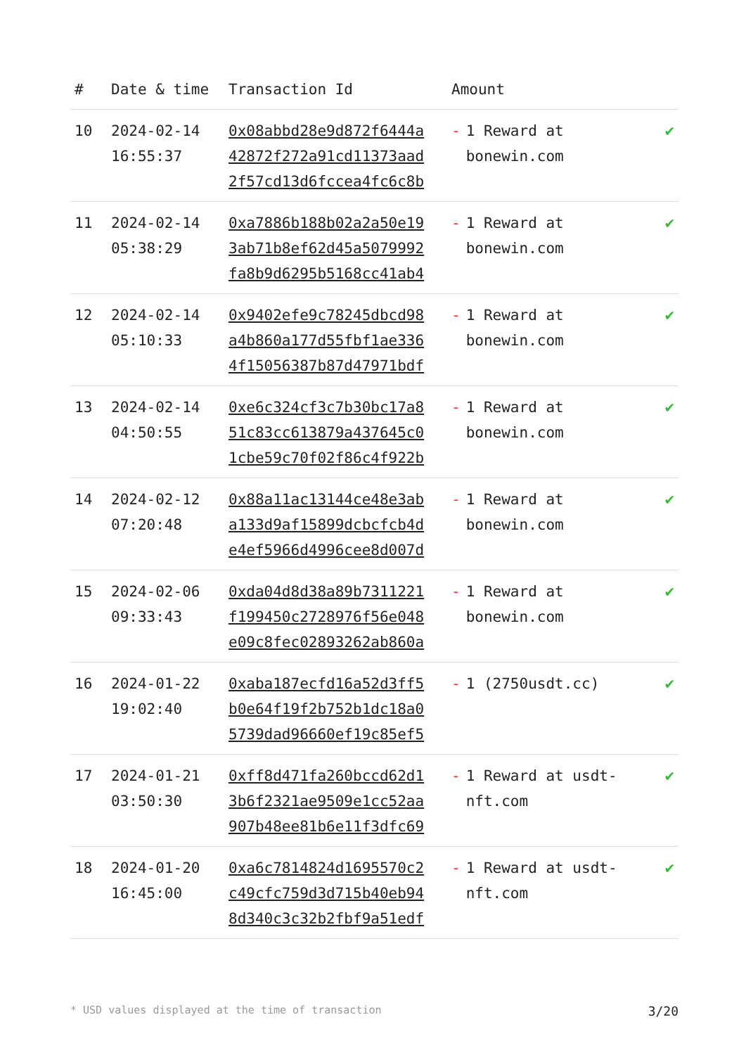| # | Date & time | Transaction Id | Amount | |
| --- | --- | --- | --- | --- |
| 10 | 2024-02-14 16:55:37 | 0x08abbd28e9d872f6444a 42872f272a91cd11373aad 2f57cd13d6fccea4fc6c8b | - 1 Reward at bonewin.com | ✔ |
| 11 | 2024-02-14 05:38:29 | 0xa7886b188b02a2a50e19 3ab71b8ef62d45a5079992 fa8b9d6295b5168cc41ab4 | - 1 Reward at bonewin.com | ✔ |
| 12 | 2024-02-14 05:10:33 | 0x9402efe9c78245dbcd98 a4b860a177d55fbf1ae336 4f15056387b87d47971bdf | - 1 Reward at bonewin.com | ✔ |
| 13 | 2024-02-14 04:50:55 | 0xe6c324cf3c7b30bc17a8 51c83cc613879a437645c0 1cbe59c70f02f86c4f922b | - 1 Reward at bonewin.com | ✔ |
| 14 | 2024-02-12 07:20:48 | 0x88a11ac13144ce48e3ab a133d9af15899dcbcfcb4d e4ef5966d4996cee8d007d | - 1 Reward at bonewin.com | ✔ |
| 15 | 2024-02-06 09:33:43 | 0xda04d8d38a89b7311221 f199450c2728976f56e048 e09c8fec02893262ab860a | - 1 Reward at bonewin.com | ✔ |
| 16 | 2024-01-22 19:02:40 | 0xaba187ecfd16a52d3ff5 b0e64f19f2b752b1dc18a0 5739dad96660ef19c85ef5 | - 1 (2750usdt.cc) | ✔ |
| 17 | 2024-01-21 03:50:30 | 0xff8d471fa260bccd62d1 3b6f2321ae9509e1cc52aa 907b48ee81b6e11f3dfc69 | - 1 Reward at usdt-nft.com | ✔ |
| 18 | 2024-01-20 16:45:00 | 0xa6c7814824d1695570c2 c49cfc759d3d715b40eb94 8d340c3c32b2fbf9a51edf | - 1 Reward at usdt-nft.com | ✔ |
* USD values displayed at the time of transaction 3/20